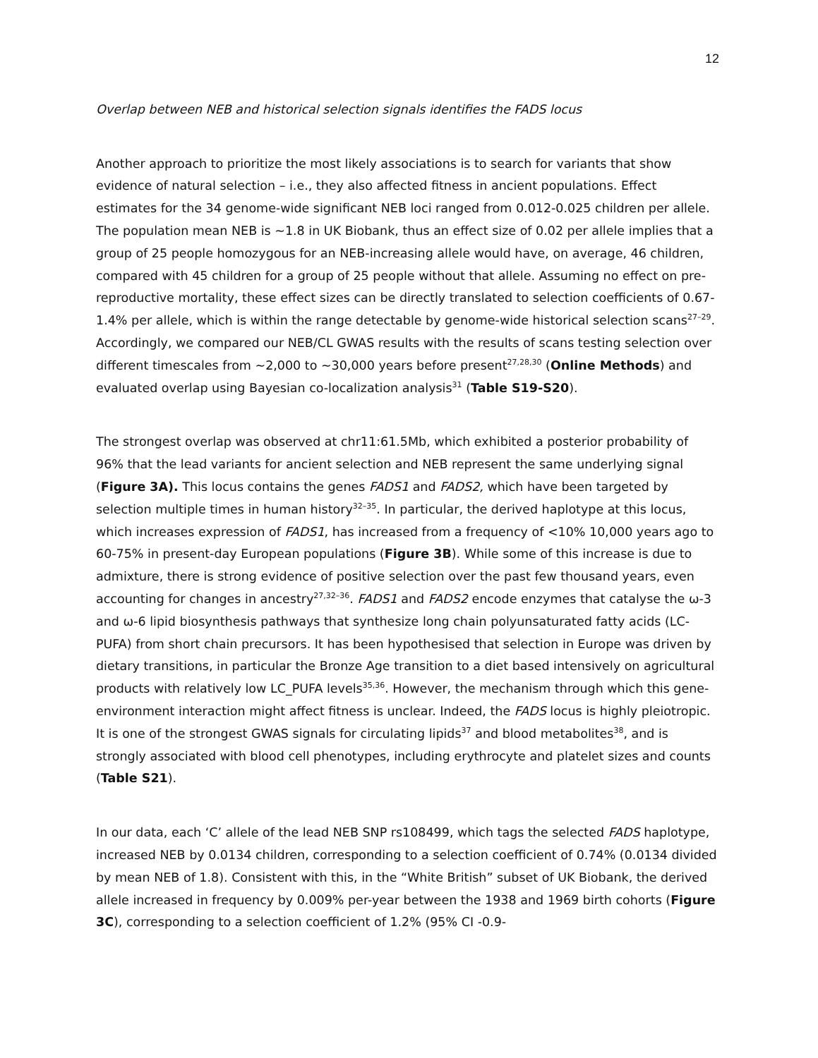12
Overlap between NEB and historical selection signals identifies the FADS locus
Another approach to prioritize the most likely associations is to search for variants that show evidence of natural selection – i.e., they also affected fitness in ancient populations. Effect estimates for the 34 genome-wide significant NEB loci ranged from 0.012-0.025 children per allele. The population mean NEB is ~1.8 in UK Biobank, thus an effect size of 0.02 per allele implies that a group of 25 people homozygous for an NEB-increasing allele would have, on average, 46 children, compared with 45 children for a group of 25 people without that allele. Assuming no effect on pre-reproductive mortality, these effect sizes can be directly translated to selection coefficients of 0.67-1.4% per allele, which is within the range detectable by genome-wide historical selection scans<sup>27–29</sup>. Accordingly, we compared our NEB/CL GWAS results with the results of scans testing selection over different timescales from ~2,000 to ~30,000 years before present<sup>27,28,30</sup> (Online Methods) and evaluated overlap using Bayesian co-localization analysis<sup>31</sup> (Table S19-S20).
The strongest overlap was observed at chr11:61.5Mb, which exhibited a posterior probability of 96% that the lead variants for ancient selection and NEB represent the same underlying signal (Figure 3A). This locus contains the genes FADS1 and FADS2, which have been targeted by selection multiple times in human history<sup>32–35</sup>. In particular, the derived haplotype at this locus, which increases expression of FADS1, has increased from a frequency of <10% 10,000 years ago to 60-75% in present-day European populations (Figure 3B). While some of this increase is due to admixture, there is strong evidence of positive selection over the past few thousand years, even accounting for changes in ancestry<sup>27,32–36</sup>. FADS1 and FADS2 encode enzymes that catalyse the ω-3 and ω-6 lipid biosynthesis pathways that synthesize long chain polyunsaturated fatty acids (LC-PUFA) from short chain precursors. It has been hypothesised that selection in Europe was driven by dietary transitions, in particular the Bronze Age transition to a diet based intensively on agricultural products with relatively low LC_PUFA levels<sup>35,36</sup>. However, the mechanism through which this gene-environment interaction might affect fitness is unclear. Indeed, the FADS locus is highly pleiotropic. It is one of the strongest GWAS signals for circulating lipids<sup>37</sup> and blood metabolites<sup>38</sup>, and is strongly associated with blood cell phenotypes, including erythrocyte and platelet sizes and counts (Table S21).
In our data, each ‘C’ allele of the lead NEB SNP rs108499, which tags the selected FADS haplotype, increased NEB by 0.0134 children, corresponding to a selection coefficient of 0.74% (0.0134 divided by mean NEB of 1.8). Consistent with this, in the “White British” subset of UK Biobank, the derived allele increased in frequency by 0.009% per-year between the 1938 and 1969 birth cohorts (Figure 3C), corresponding to a selection coefficient of 1.2% (95% CI -0.9-